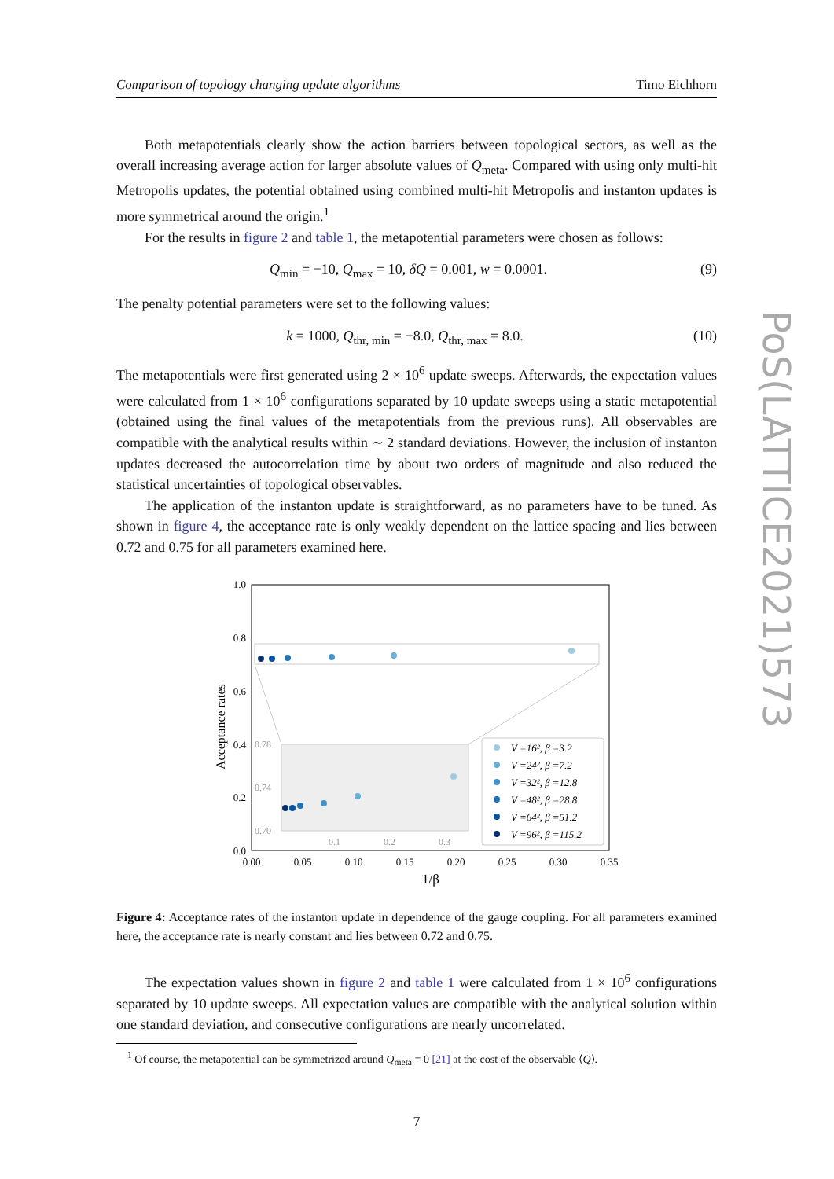Comparison of topology changing update algorithms Timo Eichhorn
Both metapotentials clearly show the action barriers between topological sectors, as well as the overall increasing average action for larger absolute values of Q<sub>meta</sub>. Compared with using only multi-hit Metropolis updates, the potential obtained using combined multi-hit Metropolis and instanton updates is more symmetrical around the origin.<sup>1</sup>
For the results in figure 2 and table 1, the metapotential parameters were chosen as follows:
Q<sub>min</sub> = −10, Q<sub>max</sub> = 10, δQ = 0.001, w = 0.0001. (9)
The penalty potential parameters were set to the following values:
k = 1000, Q<sub>thr, min</sub> = −8.0, Q<sub>thr, max</sub> = 8.0. (10)
The metapotentials were first generated using 2 × 10<sup>6</sup> update sweeps. Afterwards, the expectation values were calculated from 1 × 10<sup>6</sup> configurations separated by 10 update sweeps using a static metapotential (obtained using the final values of the metapotentials from the previous runs). All observables are compatible with the analytical results within ∼ 2 standard deviations. However, the inclusion of instanton updates decreased the autocorrelation time by about two orders of magnitude and also reduced the statistical uncertainties of topological observables.
The application of the instanton update is straightforward, as no parameters have to be tuned. As shown in figure 4, the acceptance rate is only weakly dependent on the lattice spacing and lies between 0.72 and 0.75 for all parameters examined here.
Acceptance rates
1.0
0.8
0.6
0.4
0.2
0.0
0.00
0.05
0.10
0.15
0.20
0.25
0.30
0.35
1/β
0.78
0.74
0.70
0.1
0.2
0.3
V =16², β =3.2
V =24², β =7.2
V =32², β =12.8
V =48², β =28.8
V =64², β =51.2
V =96², β =115.2
Figure 4: Acceptance rates of the instanton update in dependence of the gauge coupling. For all parameters examined here, the acceptance rate is nearly constant and lies between 0.72 and 0.75.
The expectation values shown in figure 2 and table 1 were calculated from 1 × 10<sup>6</sup> configurations separated by 10 update sweeps. All expectation values are compatible with the analytical solution within one standard deviation, and consecutive configurations are nearly uncorrelated.
<sup>1</sup> Of course, the metapotential can be symmetrized around Q<sub>meta</sub> = 0 [21] at the cost of the observable ⟨Q⟩.
7
PoS(LATTICE2021)573